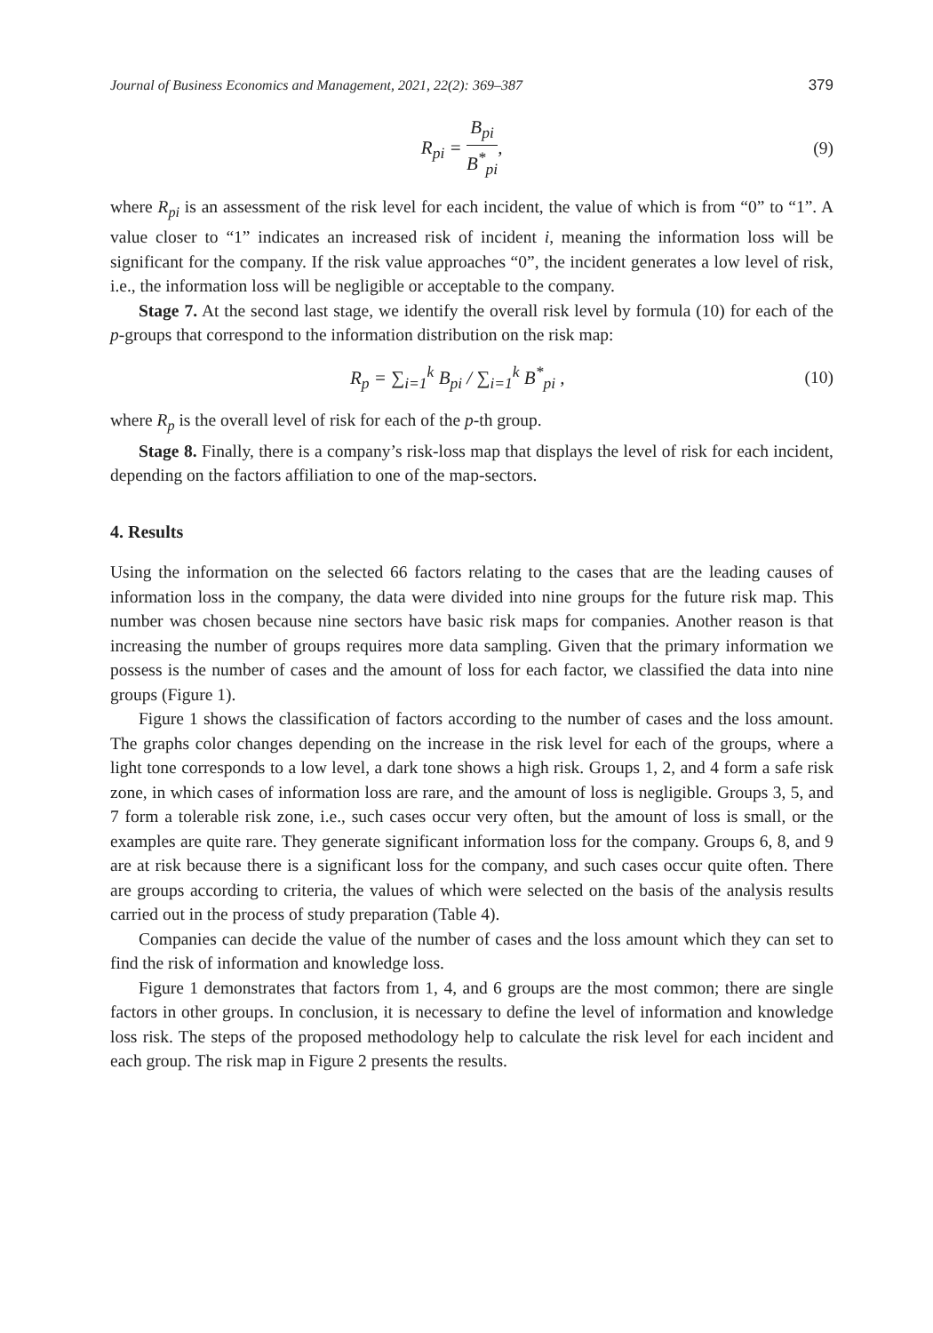Journal of Business Economics and Management, 2021, 22(2): 369–387 379
R<sub>pi</sub> = B<sub>pi</sub> B<sup>*</sup><sub>pi</sub>, (9)
where R<sub>pi</sub> is an assessment of the risk level for each incident, the value of which is from “0” to “1”. A value closer to “1” indicates an increased risk of incident i, meaning the information loss will be significant for the company. If the risk value approaches “0”, the incident generates a low level of risk, i.e., the information loss will be negligible or acceptable to the company.
Stage 7. At the second last stage, we identify the overall risk level by formula (10) for each of the p-groups that correspond to the information distribution on the risk map:
R<sub>p</sub> = ∑<sub>i=1</sub><sup>k</sup> B<sub>pi</sub> / ∑<sub>i=1</sub><sup>k</sup> B<sup>*</sup><sub>pi</sub> , (10)
where R<sub>p</sub> is the overall level of risk for each of the p-th group.
Stage 8. Finally, there is a company’s risk-loss map that displays the level of risk for each incident, depending on the factors affiliation to one of the map-sectors.
4. Results
Using the information on the selected 66 factors relating to the cases that are the leading causes of information loss in the company, the data were divided into nine groups for the future risk map. This number was chosen because nine sectors have basic risk maps for companies. Another reason is that increasing the number of groups requires more data sampling. Given that the primary information we possess is the number of cases and the amount of loss for each factor, we classified the data into nine groups (Figure 1).
Figure 1 shows the classification of factors according to the number of cases and the loss amount. The graphs color changes depending on the increase in the risk level for each of the groups, where a light tone corresponds to a low level, a dark tone shows a high risk. Groups 1, 2, and 4 form a safe risk zone, in which cases of information loss are rare, and the amount of loss is negligible. Groups 3, 5, and 7 form a tolerable risk zone, i.e., such cases occur very often, but the amount of loss is small, or the examples are quite rare. They generate significant information loss for the company. Groups 6, 8, and 9 are at risk because there is a significant loss for the company, and such cases occur quite often. There are groups according to criteria, the values of which were selected on the basis of the analysis results carried out in the process of study preparation (Table 4).
Companies can decide the value of the number of cases and the loss amount which they can set to find the risk of information and knowledge loss.
Figure 1 demonstrates that factors from 1, 4, and 6 groups are the most common; there are single factors in other groups. In conclusion, it is necessary to define the level of information and knowledge loss risk. The steps of the proposed methodology help to calculate the risk level for each incident and each group. The risk map in Figure 2 presents the results.